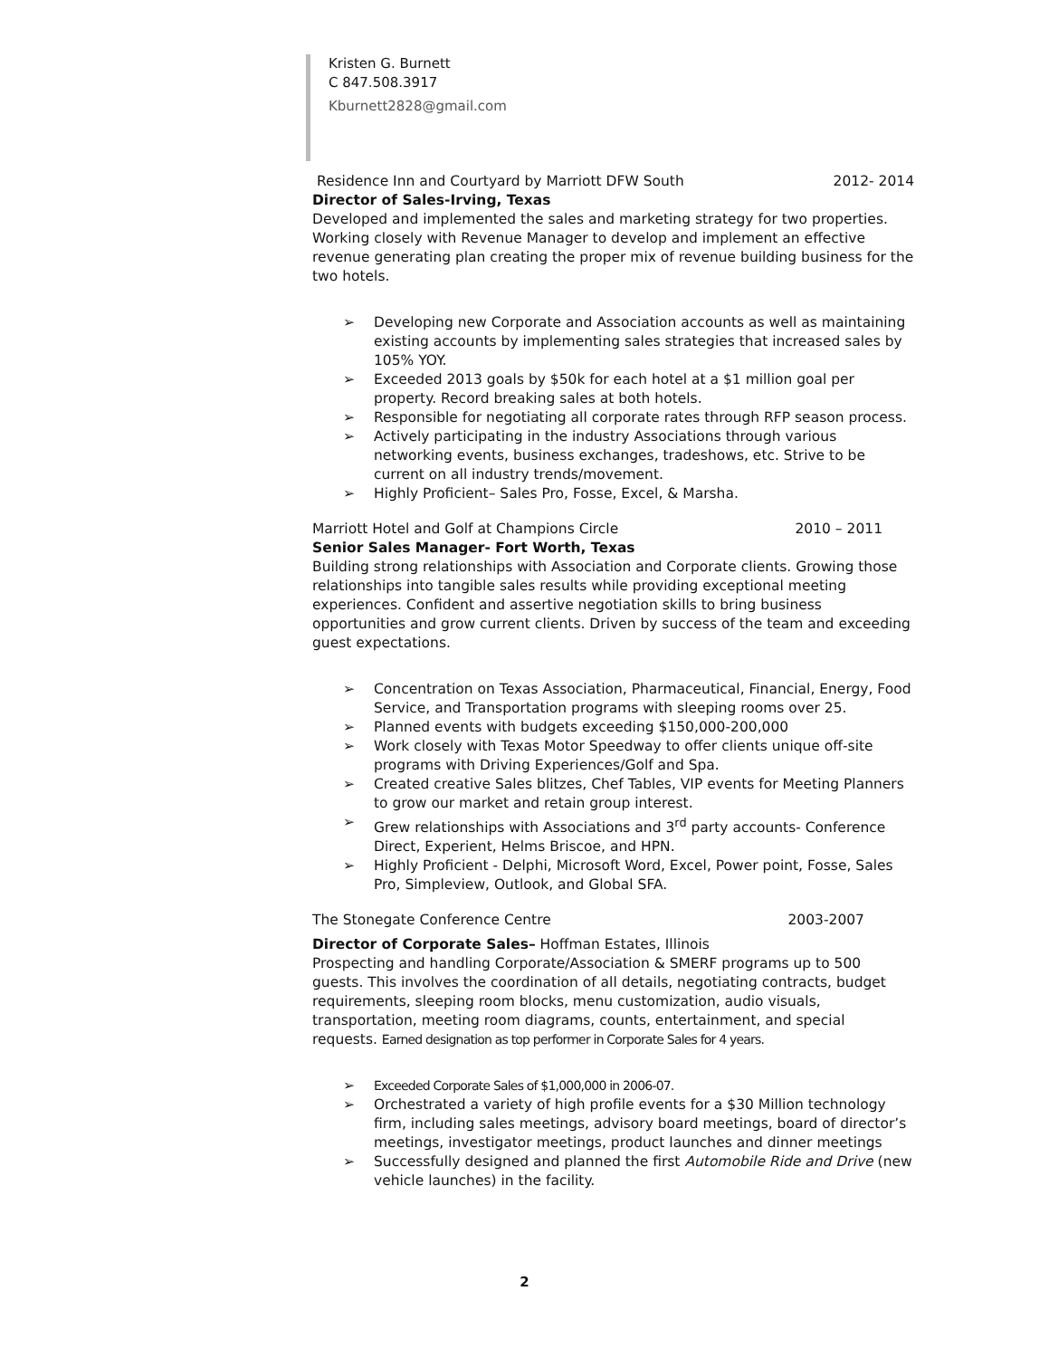Kristen G. Burnett
C 847.508.3917
Kburnett2828@gmail.com
Residence Inn and Courtyard by Marriott DFW South 2012- 2014
Director of Sales-Irving, Texas
Developed and implemented the sales and marketing strategy for two properties. Working closely with Revenue Manager to develop and implement an effective revenue generating plan creating the proper mix of revenue building business for the two hotels.
➢ Developing new Corporate and Association accounts as well as maintaining existing accounts by implementing sales strategies that increased sales by 105% YOY.
➢ Exceeded 2013 goals by $50k for each hotel at a $1 million goal per property. Record breaking sales at both hotels.
➢ Responsible for negotiating all corporate rates through RFP season process.
➢ Actively participating in the industry Associations through various networking events, business exchanges, tradeshows, etc. Strive to be current on all industry trends/movement.
➢ Highly Proficient– Sales Pro, Fosse, Excel, & Marsha.
Marriott Hotel and Golf at Champions Circle 2010 – 2011
Senior Sales Manager- Fort Worth, Texas
Building strong relationships with Association and Corporate clients. Growing those relationships into tangible sales results while providing exceptional meeting experiences. Confident and assertive negotiation skills to bring business opportunities and grow current clients. Driven by success of the team and exceeding guest expectations.
➢ Concentration on Texas Association, Pharmaceutical, Financial, Energy, Food Service, and Transportation programs with sleeping rooms over 25.
➢ Planned events with budgets exceeding $150,000-200,000
➢ Work closely with Texas Motor Speedway to offer clients unique off-site programs with Driving Experiences/Golf and Spa.
➢ Created creative Sales blitzes, Chef Tables, VIP events for Meeting Planners to grow our market and retain group interest.
➢ Grew relationships with Associations and 3<sup>rd</sup> party accounts- Conference Direct, Experient, Helms Briscoe, and HPN.
➢ Highly Proficient - Delphi, Microsoft Word, Excel, Power point, Fosse, Sales Pro, Simpleview, Outlook, and Global SFA.
The Stonegate Conference Centre 2003-2007
Director of Corporate Sales– Hoffman Estates, Illinois
Prospecting and handling Corporate/Association & SMERF programs up to 500 guests. This involves the coordination of all details, negotiating contracts, budget requirements, sleeping room blocks, menu customization, audio visuals, transportation, meeting room diagrams, counts, entertainment, and special requests. Earned designation as top performer in Corporate Sales for 4 years.
➢ Exceeded Corporate Sales of $1,000,000 in 2006-07.
➢ Orchestrated a variety of high profile events for a $30 Million technology firm, including sales meetings, advisory board meetings, board of director’s meetings, investigator meetings, product launches and dinner meetings
➢ Successfully designed and planned the first Automobile Ride and Drive (new vehicle launches) in the facility.
2